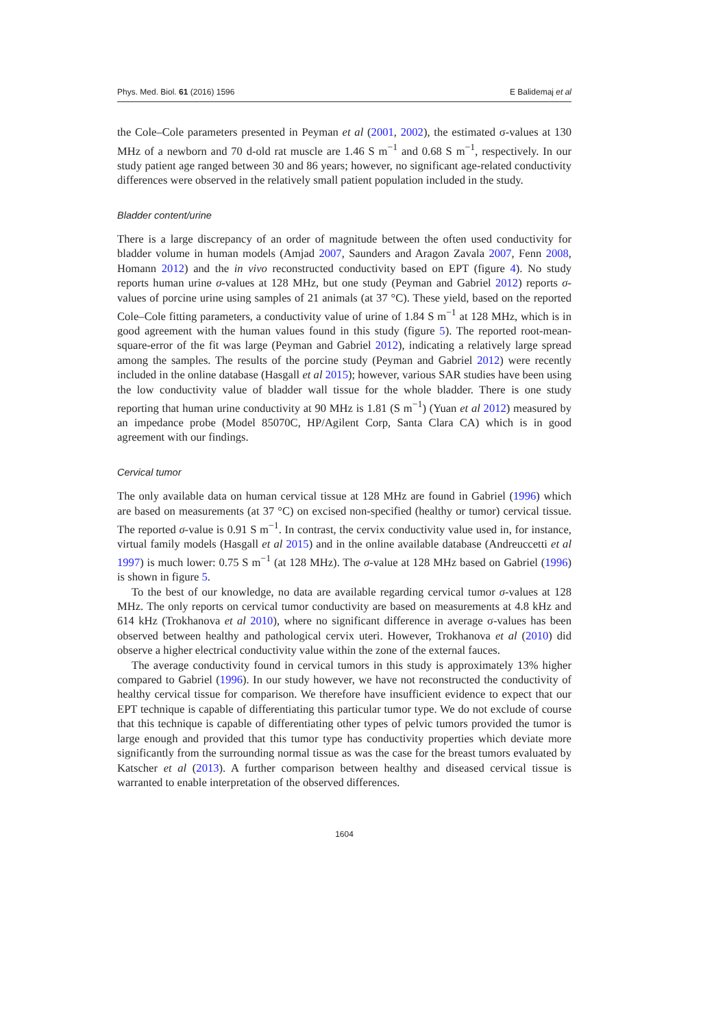Phys. Med. Biol. 61 (2016) 1596 E Balidemaj et al
the Cole–Cole parameters presented in Peyman et al (2001, 2002), the estimated σ-values at 130 MHz of a newborn and 70 d-old rat muscle are 1.46 S m<sup>−1</sup> and 0.68 S m<sup>−1</sup>, respectively. In our study patient age ranged between 30 and 86 years; however, no significant age-related conductivity differences were observed in the relatively small patient population included in the study.
Bladder content/urine
There is a large discrepancy of an order of magnitude between the often used conductivity for bladder volume in human models (Amjad 2007, Saunders and Aragon Zavala 2007, Fenn 2008, Homann 2012) and the in vivo reconstructed conductivity based on EPT (figure 4). No study reports human urine σ-values at 128 MHz, but one study (Peyman and Gabriel 2012) reports σ-values of porcine urine using samples of 21 animals (at 37 °C). These yield, based on the reported Cole–Cole fitting parameters, a conductivity value of urine of 1.84 S m<sup>−1</sup> at 128 MHz, which is in good agreement with the human values found in this study (figure 5). The reported root-mean-square-error of the fit was large (Peyman and Gabriel 2012), indicating a relatively large spread among the samples. The results of the porcine study (Peyman and Gabriel 2012) were recently included in the online database (Hasgall et al 2015); however, various SAR studies have been using the low conductivity value of bladder wall tissue for the whole bladder. There is one study reporting that human urine conductivity at 90 MHz is 1.81 (S m<sup>−1</sup>) (Yuan et al 2012) measured by an impedance probe (Model 85070C, HP/Agilent Corp, Santa Clara CA) which is in good agreement with our findings.
Cervical tumor
The only available data on human cervical tissue at 128 MHz are found in Gabriel (1996) which are based on measurements (at 37 °C) on excised non-specified (healthy or tumor) cervical tissue. The reported σ-value is 0.91 S m<sup>−1</sup>. In contrast, the cervix conductivity value used in, for instance, virtual family models (Hasgall et al 2015) and in the online available database (Andreuccetti et al 1997) is much lower: 0.75 S m<sup>−1</sup> (at 128 MHz). The σ-value at 128 MHz based on Gabriel (1996) is shown in figure 5.
To the best of our knowledge, no data are available regarding cervical tumor σ-values at 128 MHz. The only reports on cervical tumor conductivity are based on measurements at 4.8 kHz and 614 kHz (Trokhanova et al 2010), where no significant difference in average σ-values has been observed between healthy and pathological cervix uteri. However, Trokhanova et al (2010) did observe a higher electrical conductivity value within the zone of the external fauces.
The average conductivity found in cervical tumors in this study is approximately 13% higher compared to Gabriel (1996). In our study however, we have not reconstructed the conductivity of healthy cervical tissue for comparison. We therefore have insufficient evidence to expect that our EPT technique is capable of differentiating this particular tumor type. We do not exclude of course that this technique is capable of differentiating other types of pelvic tumors provided the tumor is large enough and provided that this tumor type has conductivity properties which deviate more significantly from the surrounding normal tissue as was the case for the breast tumors evaluated by Katscher et al (2013). A further comparison between healthy and diseased cervical tissue is warranted to enable interpretation of the observed differences.
1604